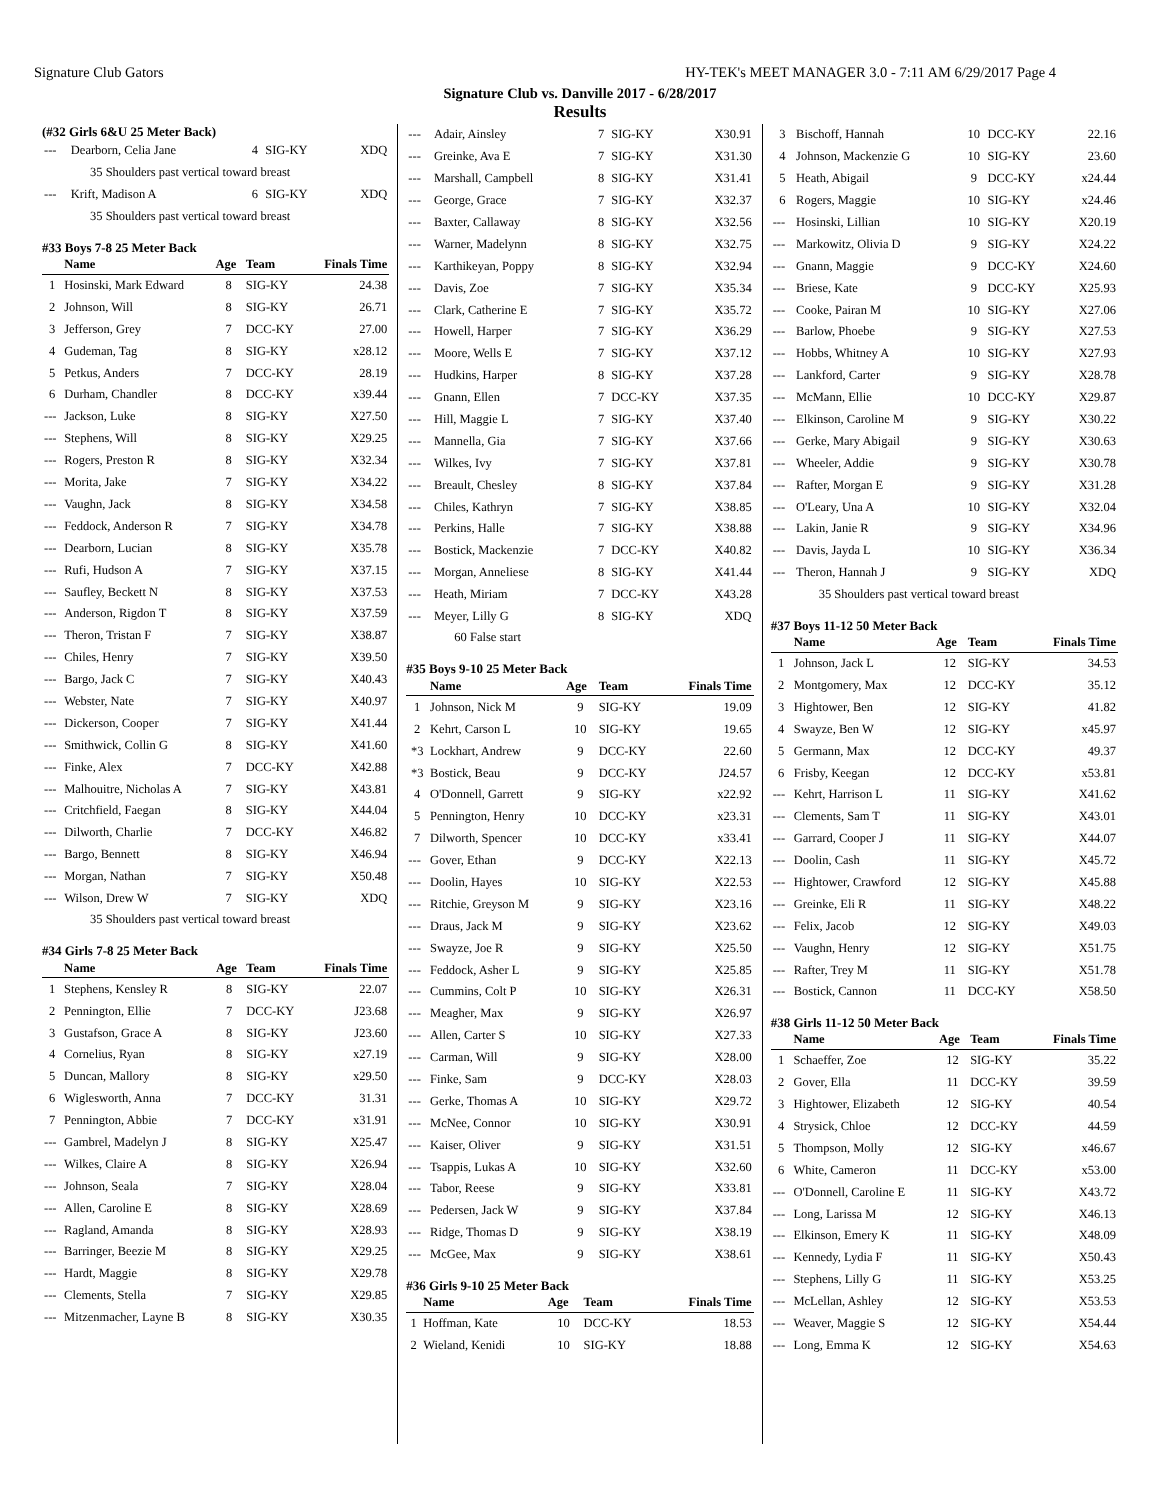Signature Club Gators HY-TEK's MEET MANAGER 3.0 - 7:11 AM 6/29/2017 Page 4
Signature Club vs. Danville 2017 - 6/28/2017
Results
(#32 Girls 6&U 25 Meter Back)
| --- | Dearborn, Celia Jane | 4 | SIG-KY | XDQ |
| 35 Shoulders past vertical toward breast | | | | |
| --- | Krift, Madison A | 6 | SIG-KY | XDQ |
| 35 Shoulders past vertical toward breast | | | | |
#33 Boys 7-8 25 Meter Back
| | Name | Age | Team | Finals Time |
| --- | --- | --- | --- | --- |
| 1 | Hosinski, Mark Edward | 8 | SIG-KY | 24.38 |
| 2 | Johnson, Will | 8 | SIG-KY | 26.71 |
| 3 | Jefferson, Grey | 7 | DCC-KY | 27.00 |
| 4 | Gudeman, Tag | 8 | SIG-KY | x28.12 |
| 5 | Petkus, Anders | 7 | DCC-KY | 28.19 |
| 6 | Durham, Chandler | 8 | DCC-KY | x39.44 |
| --- | Jackson, Luke | 8 | SIG-KY | X27.50 |
| --- | Stephens, Will | 8 | SIG-KY | X29.25 |
| --- | Rogers, Preston R | 8 | SIG-KY | X32.34 |
| --- | Morita, Jake | 7 | SIG-KY | X34.22 |
| --- | Vaughn, Jack | 8 | SIG-KY | X34.58 |
| --- | Feddock, Anderson R | 7 | SIG-KY | X34.78 |
| --- | Dearborn, Lucian | 8 | SIG-KY | X35.78 |
| --- | Rufi, Hudson A | 7 | SIG-KY | X37.15 |
| --- | Saufley, Beckett N | 8 | SIG-KY | X37.53 |
| --- | Anderson, Rigdon T | 8 | SIG-KY | X37.59 |
| --- | Theron, Tristan F | 7 | SIG-KY | X38.87 |
| --- | Chiles, Henry | 7 | SIG-KY | X39.50 |
| --- | Bargo, Jack C | 7 | SIG-KY | X40.43 |
| --- | Webster, Nate | 7 | SIG-KY | X40.97 |
| --- | Dickerson, Cooper | 7 | SIG-KY | X41.44 |
| --- | Smithwick, Collin G | 8 | SIG-KY | X41.60 |
| --- | Finke, Alex | 7 | DCC-KY | X42.88 |
| --- | Malhouitre, Nicholas A | 7 | SIG-KY | X43.81 |
| --- | Critchfield, Faegan | 8 | SIG-KY | X44.04 |
| --- | Dilworth, Charlie | 7 | DCC-KY | X46.82 |
| --- | Bargo, Bennett | 8 | SIG-KY | X46.94 |
| --- | Morgan, Nathan | 7 | SIG-KY | X50.48 |
| --- | Wilson, Drew W | 7 | SIG-KY | XDQ |
| 35 Shoulders past vertical toward breast | | | | |
#34 Girls 7-8 25 Meter Back
| | Name | Age | Team | Finals Time |
| --- | --- | --- | --- | --- |
| 1 | Stephens, Kensley R | 8 | SIG-KY | 22.07 |
| 2 | Pennington, Ellie | 7 | DCC-KY | J23.68 |
| 3 | Gustafson, Grace A | 8 | SIG-KY | J23.60 |
| 4 | Cornelius, Ryan | 8 | SIG-KY | x27.19 |
| 5 | Duncan, Mallory | 8 | SIG-KY | x29.50 |
| 6 | Wiglesworth, Anna | 7 | DCC-KY | 31.31 |
| 7 | Pennington, Abbie | 7 | DCC-KY | x31.91 |
| --- | Gambrel, Madelyn J | 8 | SIG-KY | X25.47 |
| --- | Wilkes, Claire A | 8 | SIG-KY | X26.94 |
| --- | Johnson, Seala | 7 | SIG-KY | X28.04 |
| --- | Allen, Caroline E | 8 | SIG-KY | X28.69 |
| --- | Ragland, Amanda | 8 | SIG-KY | X28.93 |
| --- | Barringer, Beezie M | 8 | SIG-KY | X29.25 |
| --- | Hardt, Maggie | 8 | SIG-KY | X29.78 |
| --- | Clements, Stella | 7 | SIG-KY | X29.85 |
| --- | Mitzenmacher, Layne B | 8 | SIG-KY | X30.35 |
| --- | Adair, Ainsley | 7 | SIG-KY | X30.91 |
| --- | Greinke, Ava E | 7 | SIG-KY | X31.30 |
| --- | Marshall, Campbell | 8 | SIG-KY | X31.41 |
| --- | George, Grace | 7 | SIG-KY | X32.37 |
| --- | Baxter, Callaway | 8 | SIG-KY | X32.56 |
| --- | Warner, Madelynn | 8 | SIG-KY | X32.75 |
| --- | Karthikeyan, Poppy | 8 | SIG-KY | X32.94 |
| --- | Davis, Zoe | 7 | SIG-KY | X35.34 |
| --- | Clark, Catherine E | 7 | SIG-KY | X35.72 |
| --- | Howell, Harper | 7 | SIG-KY | X36.29 |
| --- | Moore, Wells E | 7 | SIG-KY | X37.12 |
| --- | Hudkins, Harper | 8 | SIG-KY | X37.28 |
| --- | Gnann, Ellen | 7 | DCC-KY | X37.35 |
| --- | Hill, Maggie L | 7 | SIG-KY | X37.40 |
| --- | Mannella, Gia | 7 | SIG-KY | X37.66 |
| --- | Wilkes, Ivy | 7 | SIG-KY | X37.81 |
| --- | Breault, Chesley | 8 | SIG-KY | X37.84 |
| --- | Chiles, Kathryn | 7 | SIG-KY | X38.85 |
| --- | Perkins, Halle | 7 | SIG-KY | X38.88 |
| --- | Bostick, Mackenzie | 7 | DCC-KY | X40.82 |
| --- | Morgan, Anneliese | 8 | SIG-KY | X41.44 |
| --- | Heath, Miriam | 7 | DCC-KY | X43.28 |
| --- | Meyer, Lilly G | 8 | SIG-KY | XDQ |
| 60 False start | | | | |
#35 Boys 9-10 25 Meter Back
| | Name | Age | Team | Finals Time |
| --- | --- | --- | --- | --- |
| 1 | Johnson, Nick M | 9 | SIG-KY | 19.09 |
| 2 | Kehrt, Carson L | 10 | SIG-KY | 19.65 |
| *3 | Lockhart, Andrew | 9 | DCC-KY | 22.60 |
| *3 | Bostick, Beau | 9 | DCC-KY | J24.57 |
| 4 | O'Donnell, Garrett | 9 | SIG-KY | x22.92 |
| 5 | Pennington, Henry | 10 | DCC-KY | x23.31 |
| 7 | Dilworth, Spencer | 10 | DCC-KY | x33.41 |
| --- | Gover, Ethan | 9 | DCC-KY | X22.13 |
| --- | Doolin, Hayes | 10 | SIG-KY | X22.53 |
| --- | Ritchie, Greyson M | 9 | SIG-KY | X23.16 |
| --- | Draus, Jack M | 9 | SIG-KY | X23.62 |
| --- | Swayze, Joe R | 9 | SIG-KY | X25.50 |
| --- | Feddock, Asher L | 9 | SIG-KY | X25.85 |
| --- | Cummins, Colt P | 10 | SIG-KY | X26.31 |
| --- | Meagher, Max | 9 | SIG-KY | X26.97 |
| --- | Allen, Carter S | 10 | SIG-KY | X27.33 |
| --- | Carman, Will | 9 | SIG-KY | X28.00 |
| --- | Finke, Sam | 9 | DCC-KY | X28.03 |
| --- | Gerke, Thomas A | 10 | SIG-KY | X29.72 |
| --- | McNee, Connor | 10 | SIG-KY | X30.91 |
| --- | Kaiser, Oliver | 9 | SIG-KY | X31.51 |
| --- | Tsappis, Lukas A | 10 | SIG-KY | X32.60 |
| --- | Tabor, Reese | 9 | SIG-KY | X33.81 |
| --- | Pedersen, Jack W | 9 | SIG-KY | X37.84 |
| --- | Ridge, Thomas D | 9 | SIG-KY | X38.19 |
| --- | McGee, Max | 9 | SIG-KY | X38.61 |
#36 Girls 9-10 25 Meter Back
| | Name | Age | Team | Finals Time |
| --- | --- | --- | --- | --- |
| 1 | Hoffman, Kate | 10 | DCC-KY | 18.53 |
| 2 | Wieland, Kenidi | 10 | SIG-KY | 18.88 |
| 3 | Bischoff, Hannah | 10 | DCC-KY | 22.16 |
| 4 | Johnson, Mackenzie G | 10 | SIG-KY | 23.60 |
| 5 | Heath, Abigail | 9 | DCC-KY | x24.44 |
| 6 | Rogers, Maggie | 10 | SIG-KY | x24.46 |
| --- | Hosinski, Lillian | 10 | SIG-KY | X20.19 |
| --- | Markowitz, Olivia D | 9 | SIG-KY | X24.22 |
| --- | Gnann, Maggie | 9 | DCC-KY | X24.60 |
| --- | Briese, Kate | 9 | DCC-KY | X25.93 |
| --- | Cooke, Pairan M | 10 | SIG-KY | X27.06 |
| --- | Barlow, Phoebe | 9 | SIG-KY | X27.53 |
| --- | Hobbs, Whitney A | 10 | SIG-KY | X27.93 |
| --- | Lankford, Carter | 9 | SIG-KY | X28.78 |
| --- | McMann, Ellie | 10 | DCC-KY | X29.87 |
| --- | Elkinson, Caroline M | 9 | SIG-KY | X30.22 |
| --- | Gerke, Mary Abigail | 9 | SIG-KY | X30.63 |
| --- | Wheeler, Addie | 9 | SIG-KY | X30.78 |
| --- | Rafter, Morgan E | 9 | SIG-KY | X31.28 |
| --- | O'Leary, Una A | 10 | SIG-KY | X32.04 |
| --- | Lakin, Janie R | 9 | SIG-KY | X34.96 |
| --- | Davis, Jayda L | 10 | SIG-KY | X36.34 |
| --- | Theron, Hannah J | 9 | SIG-KY | XDQ |
| 35 Shoulders past vertical toward breast | | | | |
#37 Boys 11-12 50 Meter Back
| | Name | Age | Team | Finals Time |
| --- | --- | --- | --- | --- |
| 1 | Johnson, Jack L | 12 | SIG-KY | 34.53 |
| 2 | Montgomery, Max | 12 | DCC-KY | 35.12 |
| 3 | Hightower, Ben | 12 | SIG-KY | 41.82 |
| 4 | Swayze, Ben W | 12 | SIG-KY | x45.97 |
| 5 | Germann, Max | 12 | DCC-KY | 49.37 |
| 6 | Frisby, Keegan | 12 | DCC-KY | x53.81 |
| --- | Kehrt, Harrison L | 11 | SIG-KY | X41.62 |
| --- | Clements, Sam T | 11 | SIG-KY | X43.01 |
| --- | Garrard, Cooper J | 11 | SIG-KY | X44.07 |
| --- | Doolin, Cash | 11 | SIG-KY | X45.72 |
| --- | Hightower, Crawford | 12 | SIG-KY | X45.88 |
| --- | Greinke, Eli R | 11 | SIG-KY | X48.22 |
| --- | Felix, Jacob | 12 | SIG-KY | X49.03 |
| --- | Vaughn, Henry | 12 | SIG-KY | X51.75 |
| --- | Rafter, Trey M | 11 | SIG-KY | X51.78 |
| --- | Bostick, Cannon | 11 | DCC-KY | X58.50 |
#38 Girls 11-12 50 Meter Back
| | Name | Age | Team | Finals Time |
| --- | --- | --- | --- | --- |
| 1 | Schaeffer, Zoe | 12 | SIG-KY | 35.22 |
| 2 | Gover, Ella | 11 | DCC-KY | 39.59 |
| 3 | Hightower, Elizabeth | 12 | SIG-KY | 40.54 |
| 4 | Strysick, Chloe | 12 | DCC-KY | 44.59 |
| 5 | Thompson, Molly | 12 | SIG-KY | x46.67 |
| 6 | White, Cameron | 11 | DCC-KY | x53.00 |
| --- | O'Donnell, Caroline E | 11 | SIG-KY | X43.72 |
| --- | Long, Larissa M | 12 | SIG-KY | X46.13 |
| --- | Elkinson, Emery K | 11 | SIG-KY | X48.09 |
| --- | Kennedy, Lydia F | 11 | SIG-KY | X50.43 |
| --- | Stephens, Lilly G | 11 | SIG-KY | X53.25 |
| --- | McLellan, Ashley | 12 | SIG-KY | X53.53 |
| --- | Weaver, Maggie S | 12 | SIG-KY | X54.44 |
| --- | Long, Emma K | 12 | SIG-KY | X54.63 |